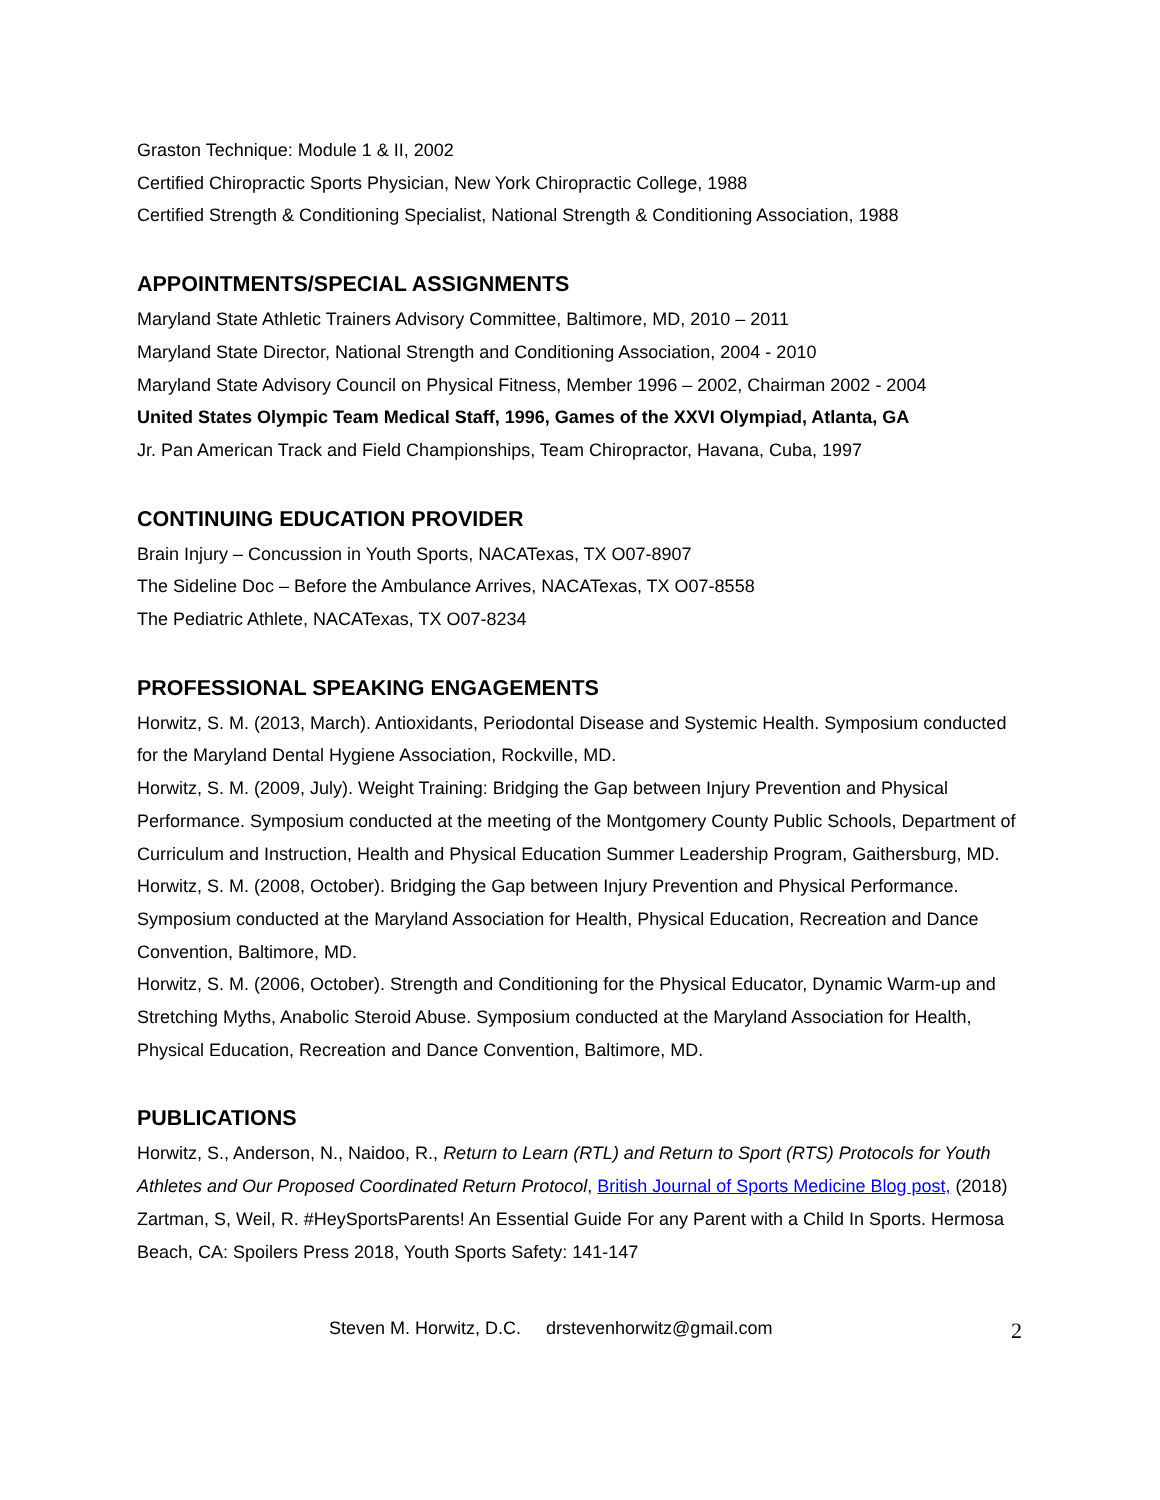Graston Technique: Module 1 & II, 2002
Certified Chiropractic Sports Physician, New York Chiropractic College, 1988
Certified Strength & Conditioning Specialist, National Strength & Conditioning Association, 1988
APPOINTMENTS/SPECIAL ASSIGNMENTS
Maryland State Athletic Trainers Advisory Committee, Baltimore, MD, 2010 – 2011
Maryland State Director, National Strength and Conditioning Association, 2004 - 2010
Maryland State Advisory Council on Physical Fitness, Member 1996 – 2002, Chairman 2002 - 2004
United States Olympic Team Medical Staff, 1996, Games of the XXVI Olympiad, Atlanta, GA
Jr. Pan American Track and Field Championships, Team Chiropractor, Havana, Cuba, 1997
CONTINUING EDUCATION PROVIDER
Brain Injury – Concussion in Youth Sports, NACATexas, TX O07-8907
The Sideline Doc – Before the Ambulance Arrives, NACATexas, TX O07-8558
The Pediatric Athlete, NACATexas, TX O07-8234
PROFESSIONAL SPEAKING ENGAGEMENTS
Horwitz, S. M. (2013, March). Antioxidants, Periodontal Disease and Systemic Health. Symposium conducted for the Maryland Dental Hygiene Association, Rockville, MD.
Horwitz, S. M. (2009, July). Weight Training: Bridging the Gap between Injury Prevention and Physical Performance. Symposium conducted at the meeting of the Montgomery County Public Schools, Department of Curriculum and Instruction, Health and Physical Education Summer Leadership Program, Gaithersburg, MD.
Horwitz, S. M. (2008, October). Bridging the Gap between Injury Prevention and Physical Performance. Symposium conducted at the Maryland Association for Health, Physical Education, Recreation and Dance Convention, Baltimore, MD.
Horwitz, S. M. (2006, October). Strength and Conditioning for the Physical Educator, Dynamic Warm-up and Stretching Myths, Anabolic Steroid Abuse. Symposium conducted at the Maryland Association for Health, Physical Education, Recreation and Dance Convention, Baltimore, MD.
PUBLICATIONS
Horwitz, S., Anderson, N., Naidoo, R., Return to Learn (RTL) and Return to Sport (RTS) Protocols for Youth Athletes and Our Proposed Coordinated Return Protocol, British Journal of Sports Medicine Blog post, (2018)
Zartman, S, Weil, R. #HeySportsParents! An Essential Guide For any Parent with a Child In Sports. Hermosa Beach, CA: Spoilers Press 2018, Youth Sports Safety: 141-147
Steven M. Horwitz, D.C. drstevenhorwitz@gmail.com 2